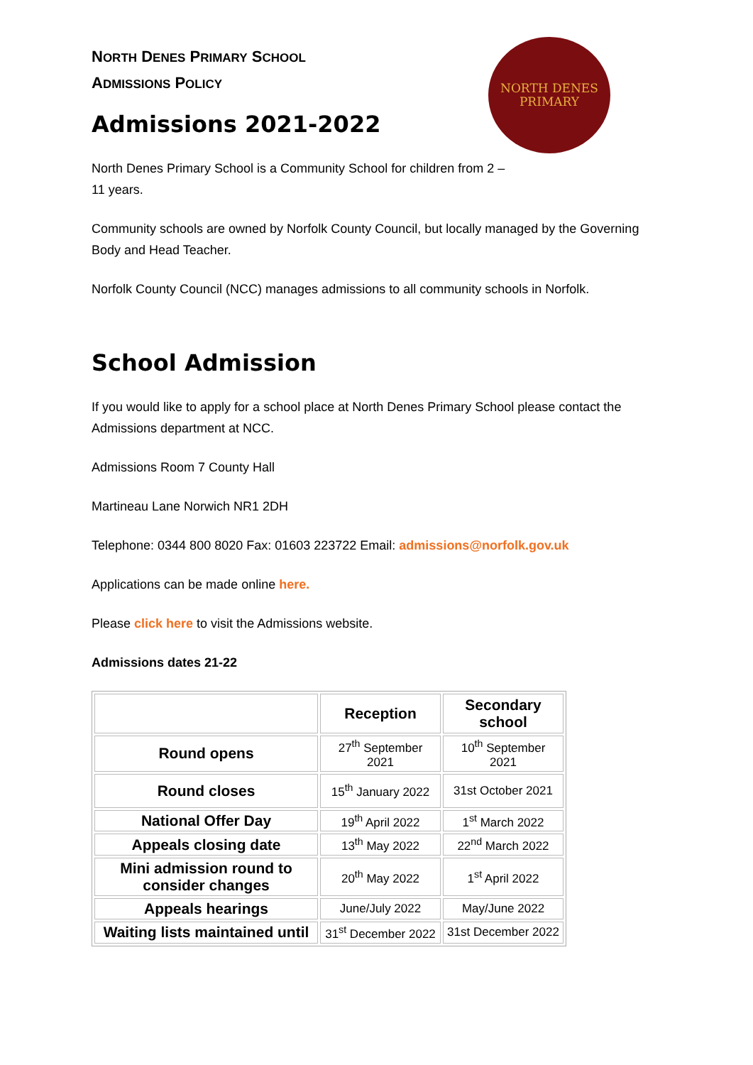NORTH DENES
PRIMARY
NORTH DENES PRIMARY SCHOOL
ADMISSIONS POLICY
Admissions 2021-2022
North Denes Primary School is a Community School for children from 2 –
11 years.
Community schools are owned by Norfolk County Council, but locally managed by the Governing Body and Head Teacher.
Norfolk County Council (NCC) manages admissions to all community schools in Norfolk.
School Admission
If you would like to apply for a school place at North Denes Primary School please contact the Admissions department at NCC.
Admissions Room 7 County Hall
Martineau Lane Norwich NR1 2DH
Telephone: 0344 800 8020 Fax: 01603 223722 Email: admissions@norfolk.gov.uk
Applications can be made online here.
Please click here to visit the Admissions website.
Admissions dates 21-22
| | Reception | Secondary school |
| --- | --- | --- |
| Round opens | 27<sup>th</sup> September 2021 | 10<sup>th</sup> September 2021 |
| Round closes | 15<sup>th</sup> January 2022 | 31st October 2021 |
| National Offer Day | 19<sup>th</sup> April 2022 | 1<sup>st</sup> March 2022 |
| Appeals closing date | 13<sup>th</sup> May 2022 | 22<sup>nd</sup> March 2022 |
| Mini admission round to consider changes | 20<sup>th</sup> May 2022 | 1<sup>st</sup> April 2022 |
| Appeals hearings | June/July 2022 | May/June 2022 |
| Waiting lists maintained until | 31<sup>st</sup> December 2022 | 31st December 2022 |